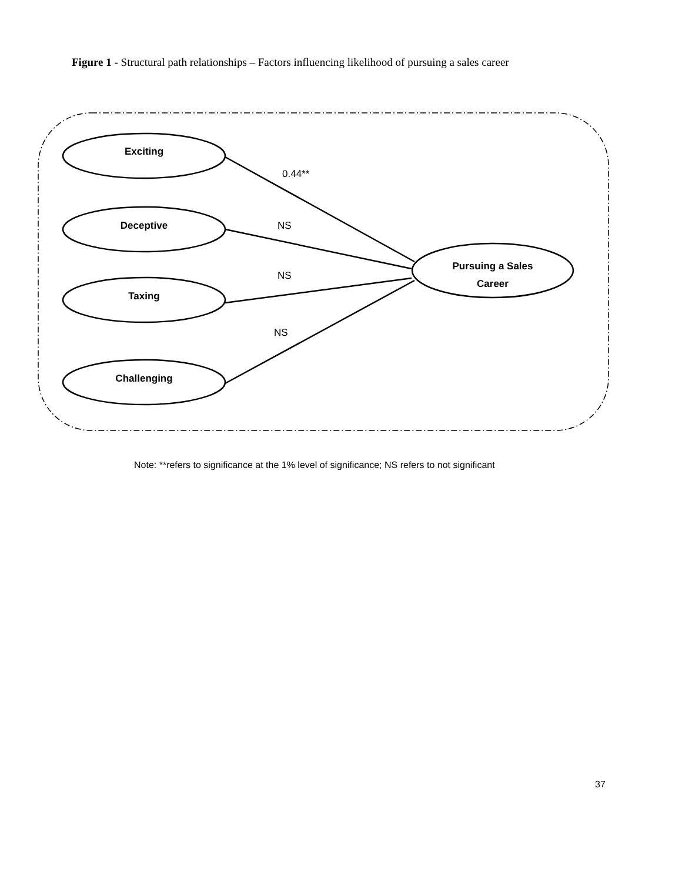Figure 1 - Structural path relationships – Factors influencing likelihood of pursuing a sales career
Exciting
Deceptive
Taxing
Challenging
Pursuing a Sales Career
0.44**
NS
NS
NS
Note: **refers to significance at the 1% level of significance; NS refers to not significant
37